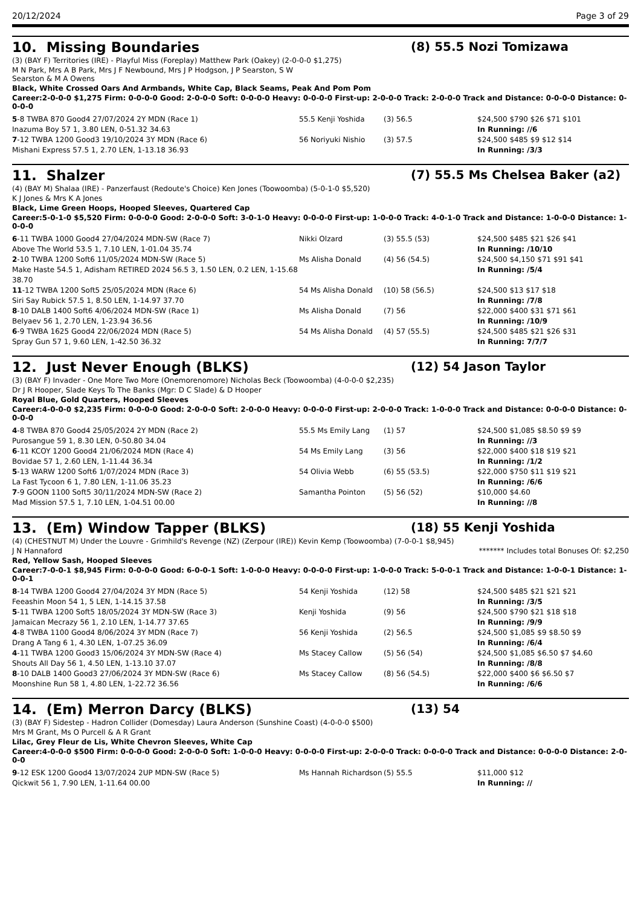20/12/2024 Page 3 of 29
10. Missing Boundaries
(8) 55.5 Nozi Tomizawa
(3) (BAY F) Territories (IRE) - Playful Miss (Foreplay) Matthew Park (Oakey) (2-0-0-0 $1,275)
M N Park, Mrs A B Park, Mrs J F Newbound, Mrs J P Hodgson, J P Searston, S W
Searston & M A Owens
Black, White Crossed Oars And Armbands, White Cap, Black Seams, Peak And Pom Pom
Career:2-0-0-0 $1,275 Firm: 0-0-0-0 Good: 2-0-0-0 Soft: 0-0-0-0 Heavy: 0-0-0-0 First-up: 2-0-0-0 Track: 2-0-0-0 Track and Distance: 0-0-0-0 Distance: 0-0-0-0
| 5 -8 TWBA 870 Good4 27/07/2024 2Y MDN (Race 1) | 55.5 Kenji Yoshida | (3) 56.5 | $24,500 $790 $26 $71 $101 |
| Inazuma Boy 57 1, 3.80 LEN, 0-51.32 34.63 | | | In Running: //6 |
| 7 -12 TWBA 1200 Good3 19/10/2024 3Y MDN (Race 6) | 56 Noriyuki Nishio | (3) 57.5 | $24,500 $485 $9 $12 $14 |
| Mishani Express 57.5 1, 2.70 LEN, 1-13.18 36.93 | | | In Running: /3/3 |
11. Shalzer
(7) 55.5 Ms Chelsea Baker (a2)
(4) (BAY M) Shalaa (IRE) - Panzerfaust (Redoute's Choice) Ken Jones (Toowoomba) (5-0-1-0 $5,520)
K J Jones & Mrs K A Jones
Black, Lime Green Hoops, Hooped Sleeves, Quartered Cap
Career:5-0-1-0 $5,520 Firm: 0-0-0-0 Good: 2-0-0-0 Soft: 3-0-1-0 Heavy: 0-0-0-0 First-up: 1-0-0-0 Track: 4-0-1-0 Track and Distance: 1-0-0-0 Distance: 1-0-0-0
| 6 -11 TWBA 1000 Good4 27/04/2024 MDN-SW (Race 7) | Nikki Olzard | (3) 55.5 (53) | $24,500 $485 $21 $26 $41 |
| Above The World 53.5 1, 7.10 LEN, 1-01.04 35.74 | | | In Running: /10/10 |
| 2 -10 TWBA 1200 Soft6 11/05/2024 MDN-SW (Race 5) | Ms Alisha Donald | (4) 56 (54.5) | $24,500 $4,150 $71 $91 $41 |
| Make Haste 54.5 1, Adisham RETIRED 2024 56.5 3, 1.50 LEN, 0.2 LEN, 1-15.68 38.70 | | | In Running: /5/4 |
| 11 -12 TWBA 1200 Soft5 25/05/2024 MDN (Race 6) | 54 Ms Alisha Donald | (10) 58 (56.5) | $24,500 $13 $17 $18 |
| Siri Say Rubick 57.5 1, 8.50 LEN, 1-14.97 37.70 | | | In Running: /7/8 |
| 8 -10 DALB 1400 Soft6 4/06/2024 MDN-SW (Race 1) | Ms Alisha Donald | (7) 56 | $22,000 $400 $31 $71 $61 |
| Belyaev 56 1, 2.70 LEN, 1-23.94 36.56 | | | In Running: /10/9 |
| 6 -9 TWBA 1625 Good4 22/06/2024 MDN (Race 5) | 54 Ms Alisha Donald | (4) 57 (55.5) | $24,500 $485 $21 $26 $31 |
| Spray Gun 57 1, 9.60 LEN, 1-42.50 36.32 | | | In Running: 7/7/7 |
12. Just Never Enough (BLKS)
(12) 54 Jason Taylor
(3) (BAY F) Invader - One More Two More (Onemorenomore) Nicholas Beck (Toowoomba) (4-0-0-0 $2,235)
Dr J R Hooper, Slade Keys To The Banks (Mgr: D C Slade) & D Hooper
Royal Blue, Gold Quarters, Hooped Sleeves
Career:4-0-0-0 $2,235 Firm: 0-0-0-0 Good: 2-0-0-0 Soft: 2-0-0-0 Heavy: 0-0-0-0 First-up: 2-0-0-0 Track: 1-0-0-0 Track and Distance: 0-0-0-0 Distance: 0-0-0-0
| 4 -8 TWBA 870 Good4 25/05/2024 2Y MDN (Race 2) | 55.5 Ms Emily Lang | (1) 57 | $24,500 $1,085 $8.50 $9 $9 |
| Purosangue 59 1, 8.30 LEN, 0-50.80 34.04 | | | In Running: //3 |
| 6 -11 KCOY 1200 Good4 21/06/2024 MDN (Race 4) | 54 Ms Emily Lang | (3) 56 | $22,000 $400 $18 $19 $21 |
| Bovidae 57 1, 2.60 LEN, 1-11.44 36.34 | | | In Running: /1/2 |
| 5 -13 WARW 1200 Soft6 1/07/2024 MDN (Race 3) | 54 Olivia Webb | (6) 55 (53.5) | $22,000 $750 $11 $19 $21 |
| La Fast Tycoon 6 1, 7.80 LEN, 1-11.06 35.23 | | | In Running: /6/6 |
| 7 -9 GOON 1100 Soft5 30/11/2024 MDN-SW (Race 2) | Samantha Pointon | (5) 56 (52) | $10,000 $4.60 |
| Mad Mission 57.5 1, 7.10 LEN, 1-04.51 00.00 | | | In Running: //8 |
13. (Em) Window Tapper (BLKS)
(18) 55 Kenji Yoshida
(4) (CHESTNUT M) Under the Louvre - Grimhild's Revenge (NZ) (Zerpour (IRE)) Kevin Kemp (Toowoomba) (7-0-0-1 $8,945)
J N Hannaford ******* Includes total Bonuses Of: $2,250
Red, Yellow Sash, Hooped Sleeves
Career:7-0-0-1 $8,945 Firm: 0-0-0-0 Good: 6-0-0-1 Soft: 1-0-0-0 Heavy: 0-0-0-0 First-up: 1-0-0-0 Track: 5-0-0-1 Track and Distance: 1-0-0-1 Distance: 1-0-0-1
| 8 -14 TWBA 1200 Good4 27/04/2024 3Y MDN (Race 5) | 54 Kenji Yoshida | (12) 58 | $24,500 $485 $21 $21 $21 |
| Feeashin Moon 54 1, 5 LEN, 1-14.15 37.58 | | | In Running: /3/5 |
| 5 -11 TWBA 1200 Soft5 18/05/2024 3Y MDN-SW (Race 3) | Kenji Yoshida | (9) 56 | $24,500 $790 $21 $18 $18 |
| Jamaican Mecrazy 56 1, 2.10 LEN, 1-14.77 37.65 | | | In Running: /9/9 |
| 4 -8 TWBA 1100 Good4 8/06/2024 3Y MDN (Race 7) | 56 Kenji Yoshida | (2) 56.5 | $24,500 $1,085 $9 $8.50 $9 |
| Drang A Tang 6 1, 4.30 LEN, 1-07.25 36.09 | | | In Running: /6/4 |
| 4 -11 TWBA 1200 Good3 15/06/2024 3Y MDN-SW (Race 4) | Ms Stacey Callow | (5) 56 (54) | $24,500 $1,085 $6.50 $7 $4.60 |
| Shouts All Day 56 1, 4.50 LEN, 1-13.10 37.07 | | | In Running: /8/8 |
| 8 -10 DALB 1400 Good3 27/06/2024 3Y MDN-SW (Race 6) | Ms Stacey Callow | (8) 56 (54.5) | $22,000 $400 $6 $6.50 $7 |
| Moonshine Run 58 1, 4.80 LEN, 1-22.72 36.56 | | | In Running: /6/6 |
14. (Em) Merron Darcy (BLKS)
(13) 54
(3) (BAY F) Sidestep - Hadron Collider (Domesday) Laura Anderson (Sunshine Coast) (4-0-0-0 $500)
Mrs M Grant, Ms O Purcell & A R Grant
Lilac, Grey Fleur de Lis, White Chevron Sleeves, White Cap
Career:4-0-0-0 $500 Firm: 0-0-0-0 Good: 2-0-0-0 Soft: 1-0-0-0 Heavy: 0-0-0-0 First-up: 2-0-0-0 Track: 0-0-0-0 Track and Distance: 0-0-0-0 Distance: 2-0-0-0
| 9 -12 ESK 1200 Good4 13/07/2024 2UP MDN-SW (Race 5) | Ms Hannah Richardson | (5) 55.5 | $11,000 $12 |
| Qickwit 56 1, 7.90 LEN, 1-11.64 00.00 | | | In Running: // |